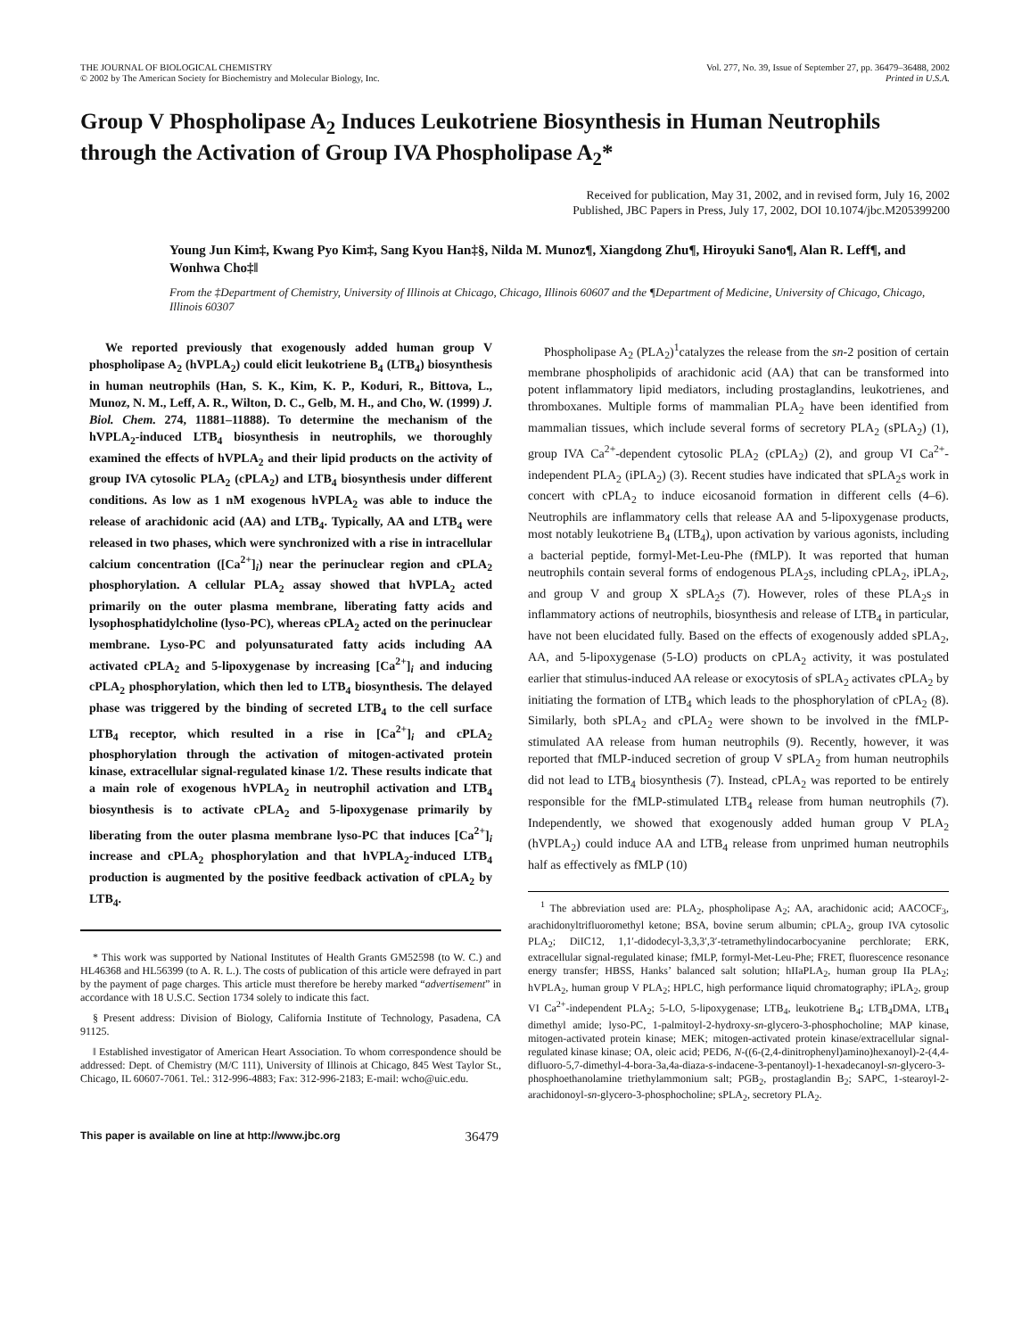THE JOURNAL OF BIOLOGICAL CHEMISTRY
© 2002 by The American Society for Biochemistry and Molecular Biology, Inc.
Vol. 277, No. 39, Issue of September 27, pp. 36479–36488, 2002
Printed in U.S.A.
Group V Phospholipase A<sub>2</sub> Induces Leukotriene Biosynthesis in Human Neutrophils through the Activation of Group IVA Phospholipase A<sub>2</sub>*
Received for publication, May 31, 2002, and in revised form, July 16, 2002
Published, JBC Papers in Press, July 17, 2002, DOI 10.1074/jbc.M205399200
Young Jun Kim‡, Kwang Pyo Kim‡, Sang Kyou Han‡§, Nilda M. Munoz¶, Xiangdong Zhu¶, Hiroyuki Sano¶, Alan R. Leff¶, and Wonhwa Cho‡‖
From the ‡Department of Chemistry, University of Illinois at Chicago, Chicago, Illinois 60607 and the ¶Department of Medicine, University of Chicago, Chicago, Illinois 60307
We reported previously that exogenously added human group V phospholipase A<sub>2</sub> (hVPLA<sub>2</sub>) could elicit leukotriene B<sub>4</sub> (LTB<sub>4</sub>) biosynthesis in human neutrophils (Han, S. K., Kim, K. P., Koduri, R., Bittova, L., Munoz, N. M., Leff, A. R., Wilton, D. C., Gelb, M. H., and Cho, W. (1999) J. Biol. Chem. 274, 11881–11888). To determine the mechanism of the hVPLA<sub>2</sub>-induced LTB<sub>4</sub> biosynthesis in neutrophils, we thoroughly examined the effects of hVPLA<sub>2</sub> and their lipid products on the activity of group IVA cytosolic PLA<sub>2</sub> (cPLA<sub>2</sub>) and LTB<sub>4</sub> biosynthesis under different conditions. As low as 1 nM exogenous hVPLA<sub>2</sub> was able to induce the release of arachidonic acid (AA) and LTB<sub>4</sub>. Typically, AA and LTB<sub>4</sub> were released in two phases, which were synchronized with a rise in intracellular calcium concentration ([Ca<sup>2+</sup>]<sub>i</sub>) near the perinuclear region and cPLA<sub>2</sub> phosphorylation. A cellular PLA<sub>2</sub> assay showed that hVPLA<sub>2</sub> acted primarily on the outer plasma membrane, liberating fatty acids and lysophosphatidylcholine (lyso-PC), whereas cPLA<sub>2</sub> acted on the perinuclear membrane. Lyso-PC and polyunsaturated fatty acids including AA activated cPLA<sub>2</sub> and 5-lipoxygenase by increasing [Ca<sup>2+</sup>]<sub>i</sub> and inducing cPLA<sub>2</sub> phosphorylation, which then led to LTB<sub>4</sub> biosynthesis. The delayed phase was triggered by the binding of secreted LTB<sub>4</sub> to the cell surface LTB<sub>4</sub> receptor, which resulted in a rise in [Ca<sup>2+</sup>]<sub>i</sub> and cPLA<sub>2</sub> phosphorylation through the activation of mitogen-activated protein kinase, extracellular signal-regulated kinase 1/2. These results indicate that a main role of exogenous hVPLA<sub>2</sub> in neutrophil activation and LTB<sub>4</sub> biosynthesis is to activate cPLA<sub>2</sub> and 5-lipoxygenase primarily by liberating from the outer plasma membrane lyso-PC that induces [Ca<sup>2+</sup>]<sub>i</sub> increase and cPLA<sub>2</sub> phosphorylation and that hVPLA<sub>2</sub>-induced LTB<sub>4</sub> production is augmented by the positive feedback activation of cPLA<sub>2</sub> by LTB<sub>4</sub>.
* This work was supported by National Institutes of Health Grants GM52598 (to W. C.) and HL46368 and HL56399 (to A. R. L.). The costs of publication of this article were defrayed in part by the payment of page charges. This article must therefore be hereby marked “advertisement” in accordance with 18 U.S.C. Section 1734 solely to indicate this fact.
§ Present address: Division of Biology, California Institute of Technology, Pasadena, CA 91125.
‖ Established investigator of American Heart Association. To whom correspondence should be addressed: Dept. of Chemistry (M/C 111), University of Illinois at Chicago, 845 West Taylor St., Chicago, IL 60607-7061. Tel.: 312-996-4883; Fax: 312-996-2183; E-mail: wcho@uic.edu.
Phospholipase A<sub>2</sub> (PLA<sub>2</sub>)<sup>1</sup>catalyzes the release from the sn-2 position of certain membrane phospholipids of arachidonic acid (AA) that can be transformed into potent inflammatory lipid mediators, including prostaglandins, leukotrienes, and thromboxanes. Multiple forms of mammalian PLA<sub>2</sub> have been identified from mammalian tissues, which include several forms of secretory PLA<sub>2</sub> (sPLA<sub>2</sub>) (1), group IVA Ca<sup>2+</sup>-dependent cytosolic PLA<sub>2</sub> (cPLA<sub>2</sub>) (2), and group VI Ca<sup>2+</sup>-independent PLA<sub>2</sub> (iPLA<sub>2</sub>) (3). Recent studies have indicated that sPLA<sub>2</sub>s work in concert with cPLA<sub>2</sub> to induce eicosanoid formation in different cells (4–6). Neutrophils are inflammatory cells that release AA and 5-lipoxygenase products, most notably leukotriene B<sub>4</sub> (LTB<sub>4</sub>), upon activation by various agonists, including a bacterial peptide, formyl-Met-Leu-Phe (fMLP). It was reported that human neutrophils contain several forms of endogenous PLA<sub>2</sub>s, including cPLA<sub>2</sub>, iPLA<sub>2</sub>, and group V and group X sPLA<sub>2</sub>s (7). However, roles of these PLA<sub>2</sub>s in inflammatory actions of neutrophils, biosynthesis and release of LTB<sub>4</sub> in particular, have not been elucidated fully. Based on the effects of exogenously added sPLA<sub>2</sub>, AA, and 5-lipoxygenase (5-LO) products on cPLA<sub>2</sub> activity, it was postulated earlier that stimulus-induced AA release or exocytosis of sPLA<sub>2</sub> activates cPLA<sub>2</sub> by initiating the formation of LTB<sub>4</sub> which leads to the phosphorylation of cPLA<sub>2</sub> (8). Similarly, both sPLA<sub>2</sub> and cPLA<sub>2</sub> were shown to be involved in the fMLP-stimulated AA release from human neutrophils (9). Recently, however, it was reported that fMLP-induced secretion of group V sPLA<sub>2</sub> from human neutrophils did not lead to LTB<sub>4</sub> biosynthesis (7). Instead, cPLA<sub>2</sub> was reported to be entirely responsible for the fMLP-stimulated LTB<sub>4</sub> release from human neutrophils (7). Independently, we showed that exogenously added human group V PLA<sub>2</sub> (hVPLA<sub>2</sub>) could induce AA and LTB<sub>4</sub> release from unprimed human neutrophils half as effectively as fMLP (10)
<sup>1</sup> The abbreviation used are: PLA<sub>2</sub>, phospholipase A<sub>2</sub>; AA, arachidonic acid; AACOCF<sub>3</sub>, arachidonyltrifluoromethyl ketone; BSA, bovine serum albumin; cPLA<sub>2</sub>, group IVA cytosolic PLA<sub>2</sub>; DiIC12, 1,1′-didodecyl-3,3,3′,3′-tetramethylindocarbocyanine perchlorate; ERK, extracellular signal-regulated kinase; fMLP, formyl-Met-Leu-Phe; FRET, fluorescence resonance energy transfer; HBSS, Hanks’ balanced salt solution; hIIaPLA<sub>2</sub>, human group IIa PLA<sub>2</sub>; hVPLA<sub>2</sub>, human group V PLA<sub>2</sub>; HPLC, high performance liquid chromatography; iPLA<sub>2</sub>, group VI Ca<sup>2+</sup>-independent PLA<sub>2</sub>; 5-LO, 5-lipoxygenase; LTB<sub>4</sub>, leukotriene B<sub>4</sub>; LTB<sub>4</sub>DMA, LTB<sub>4</sub> dimethyl amide; lyso-PC, 1-palmitoyl-2-hydroxy-sn-glycero-3-phosphocholine; MAP kinase, mitogen-activated protein kinase; MEK; mitogen-activated protein kinase/extracellular signal-regulated kinase kinase; OA, oleic acid; PED6, N-((6-(2,4-dinitrophenyl)amino)hexanoyl)-2-(4,4-difluoro-5,7-dimethyl-4-bora-3a,4a-diaza-s-indacene-3-pentanoyl)-1-hexadecanoyl-sn-glycero-3-phosphoethanolamine triethylammonium salt; PGB<sub>2</sub>, prostaglandin B<sub>2</sub>; SAPC, 1-stearoyl-2-arachidonoyl-sn-glycero-3-phosphocholine; sPLA<sub>2</sub>, secretory PLA<sub>2</sub>.
This paper is available on line at http://www.jbc.org 36479